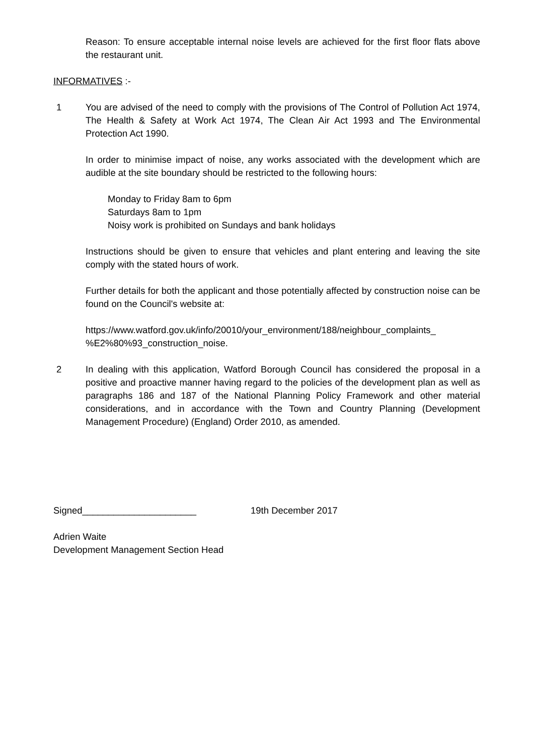Reason: To ensure acceptable internal noise levels are achieved for the first floor flats above the restaurant unit.
INFORMATIVES :-
1 You are advised of the need to comply with the provisions of The Control of Pollution Act 1974, The Health & Safety at Work Act 1974, The Clean Air Act 1993 and The Environmental Protection Act 1990.
In order to minimise impact of noise, any works associated with the development which are audible at the site boundary should be restricted to the following hours:
Monday to Friday 8am to 6pm
Saturdays 8am to 1pm
Noisy work is prohibited on Sundays and bank holidays
Instructions should be given to ensure that vehicles and plant entering and leaving the site comply with the stated hours of work.
Further details for both the applicant and those potentially affected by construction noise can be found on the Council's website at:
https://www.watford.gov.uk/info/20010/your_environment/188/neighbour_complaints_ %E2%80%93_construction_noise.
2 In dealing with this application, Watford Borough Council has considered the proposal in a positive and proactive manner having regard to the policies of the development plan as well as paragraphs 186 and 187 of the National Planning Policy Framework and other material considerations, and in accordance with the Town and Country Planning (Development Management Procedure) (England) Order 2010, as amended.
Signed______________________ 19th December 2017
Adrien Waite
Development Management Section Head